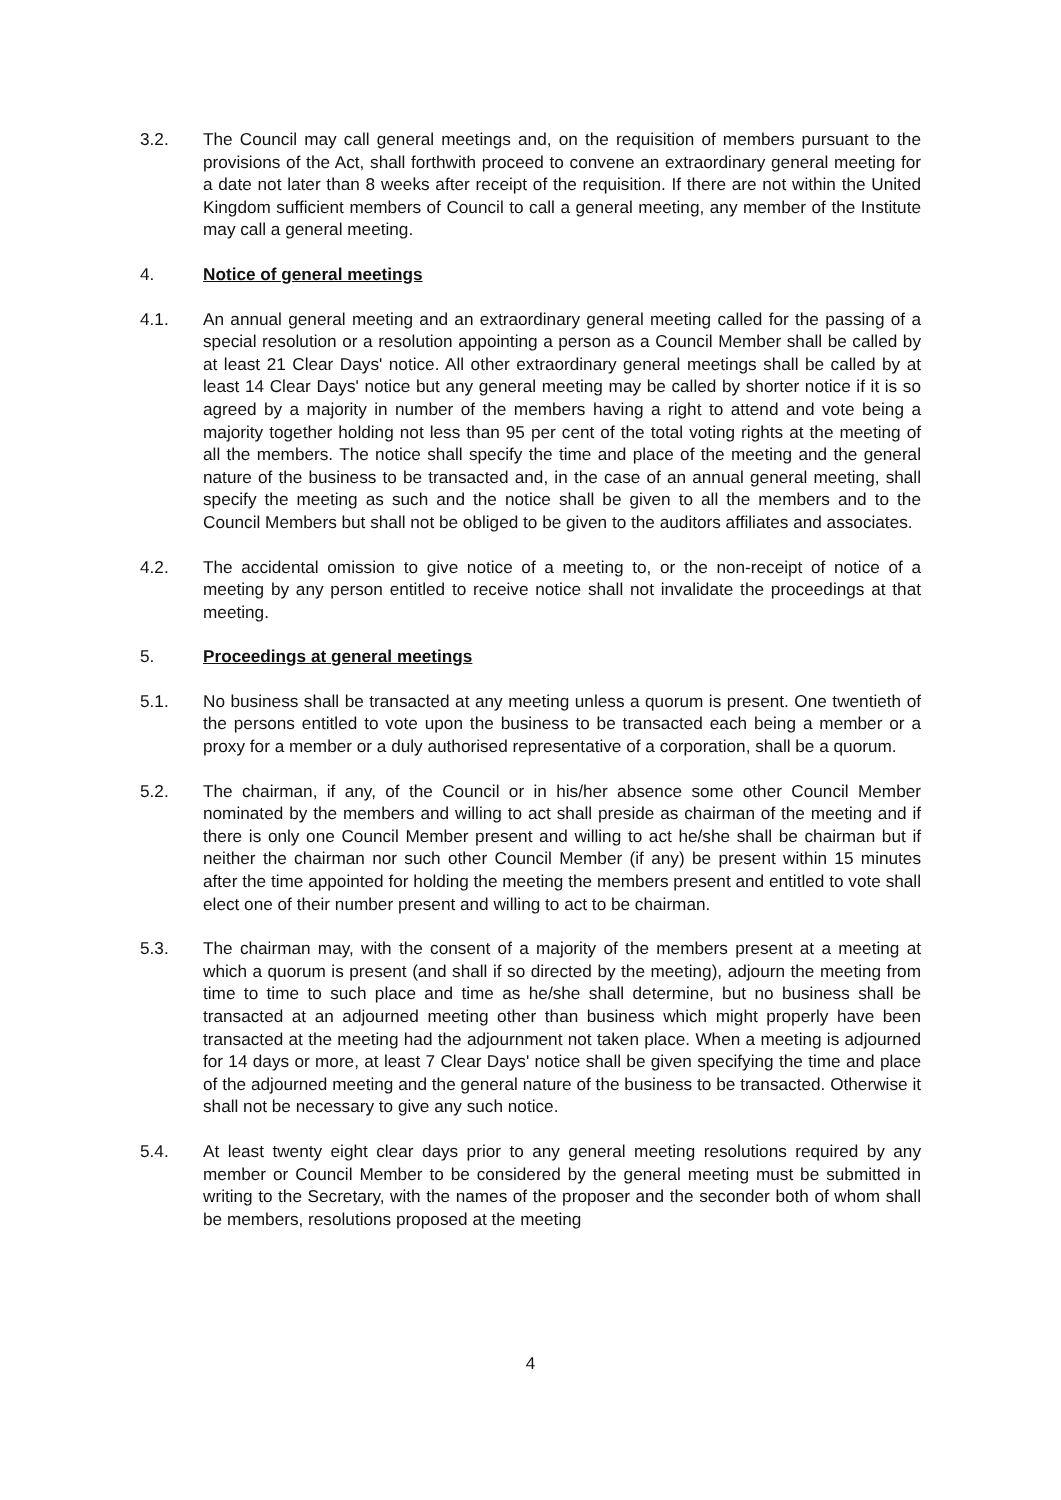3.2. The Council may call general meetings and, on the requisition of members pursuant to the provisions of the Act, shall forthwith proceed to convene an extraordinary general meeting for a date not later than 8 weeks after receipt of the requisition. If there are not within the United Kingdom sufficient members of Council to call a general meeting, any member of the Institute may call a general meeting.
4. Notice of general meetings
4.1. An annual general meeting and an extraordinary general meeting called for the passing of a special resolution or a resolution appointing a person as a Council Member shall be called by at least 21 Clear Days' notice. All other extraordinary general meetings shall be called by at least 14 Clear Days' notice but any general meeting may be called by shorter notice if it is so agreed by a majority in number of the members having a right to attend and vote being a majority together holding not less than 95 per cent of the total voting rights at the meeting of all the members. The notice shall specify the time and place of the meeting and the general nature of the business to be transacted and, in the case of an annual general meeting, shall specify the meeting as such and the notice shall be given to all the members and to the Council Members but shall not be obliged to be given to the auditors affiliates and associates.
4.2. The accidental omission to give notice of a meeting to, or the non-receipt of notice of a meeting by any person entitled to receive notice shall not invalidate the proceedings at that meeting.
5. Proceedings at general meetings
5.1. No business shall be transacted at any meeting unless a quorum is present. One twentieth of the persons entitled to vote upon the business to be transacted each being a member or a proxy for a member or a duly authorised representative of a corporation, shall be a quorum.
5.2. The chairman, if any, of the Council or in his/her absence some other Council Member nominated by the members and willing to act shall preside as chairman of the meeting and if there is only one Council Member present and willing to act he/she shall be chairman but if neither the chairman nor such other Council Member (if any) be present within 15 minutes after the time appointed for holding the meeting the members present and entitled to vote shall elect one of their number present and willing to act to be chairman.
5.3. The chairman may, with the consent of a majority of the members present at a meeting at which a quorum is present (and shall if so directed by the meeting), adjourn the meeting from time to time to such place and time as he/she shall determine, but no business shall be transacted at an adjourned meeting other than business which might properly have been transacted at the meeting had the adjournment not taken place. When a meeting is adjourned for 14 days or more, at least 7 Clear Days' notice shall be given specifying the time and place of the adjourned meeting and the general nature of the business to be transacted. Otherwise it shall not be necessary to give any such notice.
5.4. At least twenty eight clear days prior to any general meeting resolutions required by any member or Council Member to be considered by the general meeting must be submitted in writing to the Secretary, with the names of the proposer and the seconder both of whom shall be members, resolutions proposed at the meeting
4